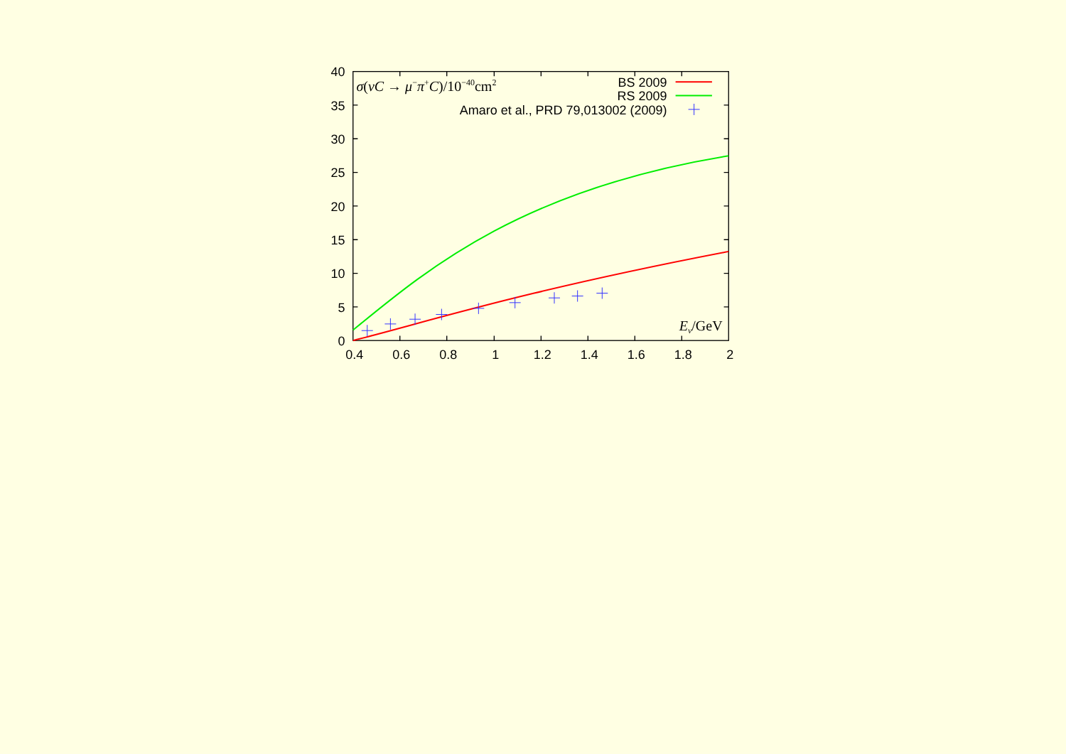0
5
10
15
20
25
30
35
40
0.4
0.6
0.8
1
1.2
1.4
1.6
1.8
2
σ(νC → μ−π+C)/10−40cm2
Eν/GeV
BS 2009
RS 2009
Amaro et al., PRD 79,013002 (2009)